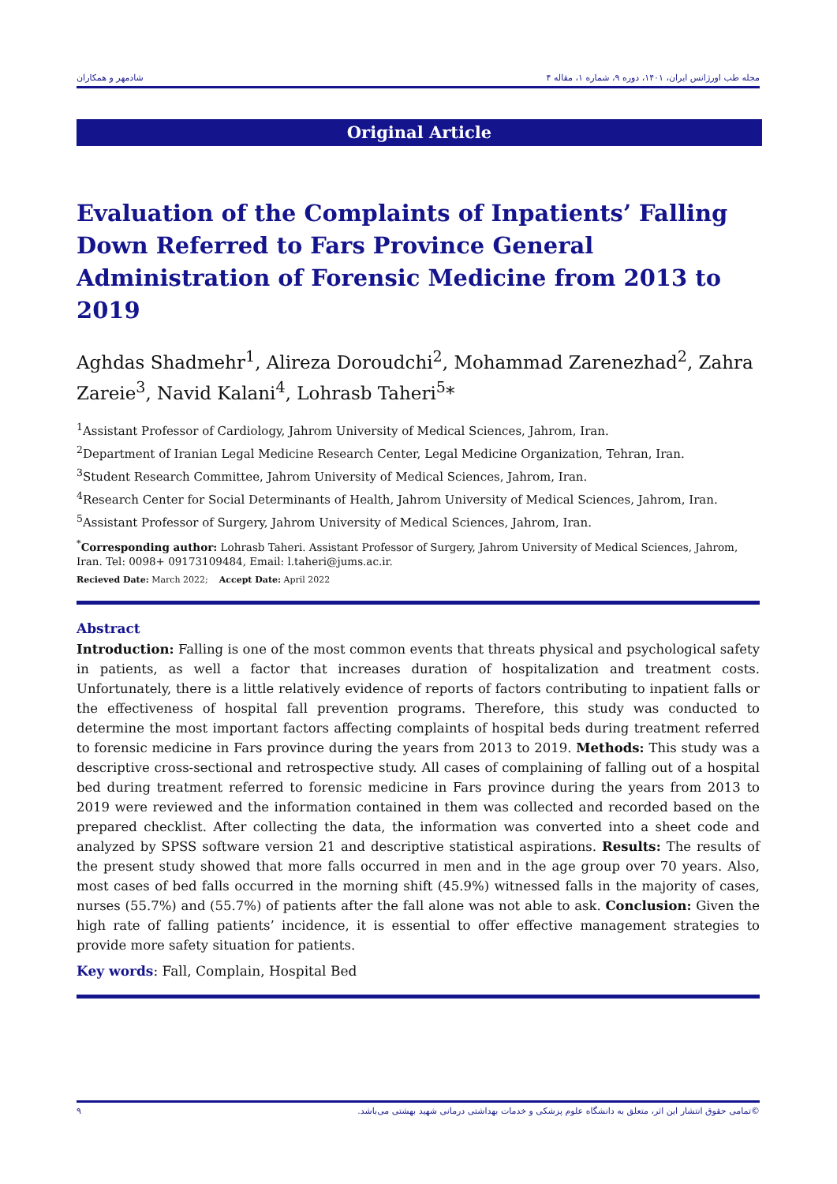مجله طب اورژانس ایران، ۱۴۰۱، دوره ۹، شماره ۱، مقاله ۴ شادمهر و همکاران
Original Article
Evaluation of the Complaints of Inpatients’ Falling Down Referred to Fars Province General Administration of Forensic Medicine from 2013 to 2019
Aghdas Shadmehr<sup>1</sup>, Alireza Doroudchi<sup>2</sup>, Mohammad Zarenezhad<sup>2</sup>, Zahra Zareie<sup>3</sup>, Navid Kalani<sup>4</sup>, Lohrasb Taheri<sup>5</sup>*
<sup>1</sup> Assistant Professor of Cardiology, Jahrom University of Medical Sciences, Jahrom, Iran.
<sup>2</sup> Department of Iranian Legal Medicine Research Center, Legal Medicine Organization, Tehran, Iran.
<sup>3</sup> Student Research Committee, Jahrom University of Medical Sciences, Jahrom, Iran.
<sup>4</sup> Research Center for Social Determinants of Health, Jahrom University of Medical Sciences, Jahrom, Iran.
<sup>5</sup> Assistant Professor of Surgery, Jahrom University of Medical Sciences, Jahrom, Iran.
<sup>*</sup> Corresponding author: Lohrasb Taheri. Assistant Professor of Surgery, Jahrom University of Medical Sciences, Jahrom, Iran. Tel: 0098+ 09173109484, Email: l.taheri@jums.ac.ir.
Recieved Date: March 2022; Accept Date: April 2022
Abstract
Introduction: Falling is one of the most common events that threats physical and psychological safety in patients, as well a factor that increases duration of hospitalization and treatment costs. Unfortunately, there is a little relatively evidence of reports of factors contributing to inpatient falls or the effectiveness of hospital fall prevention programs. Therefore, this study was conducted to determine the most important factors affecting complaints of hospital beds during treatment referred to forensic medicine in Fars province during the years from 2013 to 2019. Methods: This study was a descriptive cross-sectional and retrospective study. All cases of complaining of falling out of a hospital bed during treatment referred to forensic medicine in Fars province during the years from 2013 to 2019 were reviewed and the information contained in them was collected and recorded based on the prepared checklist. After collecting the data, the information was converted into a sheet code and analyzed by SPSS software version 21 and descriptive statistical aspirations. Results: The results of the present study showed that more falls occurred in men and in the age group over 70 years. Also, most cases of bed falls occurred in the morning shift (45.9%) witnessed falls in the majority of cases, nurses (55.7%) and (55.7%) of patients after the fall alone was not able to ask. Conclusion: Given the high rate of falling patients’ incidence, it is essential to offer effective management strategies to provide more safety situation for patients.
Key words: Fall, Complain, Hospital Bed
©تمامی حقوق انتشار این اثر، متعلق به دانشگاه علوم پزشکی و خدمات بهداشتی درمانی شهید بهشتی می‌باشد. ۹